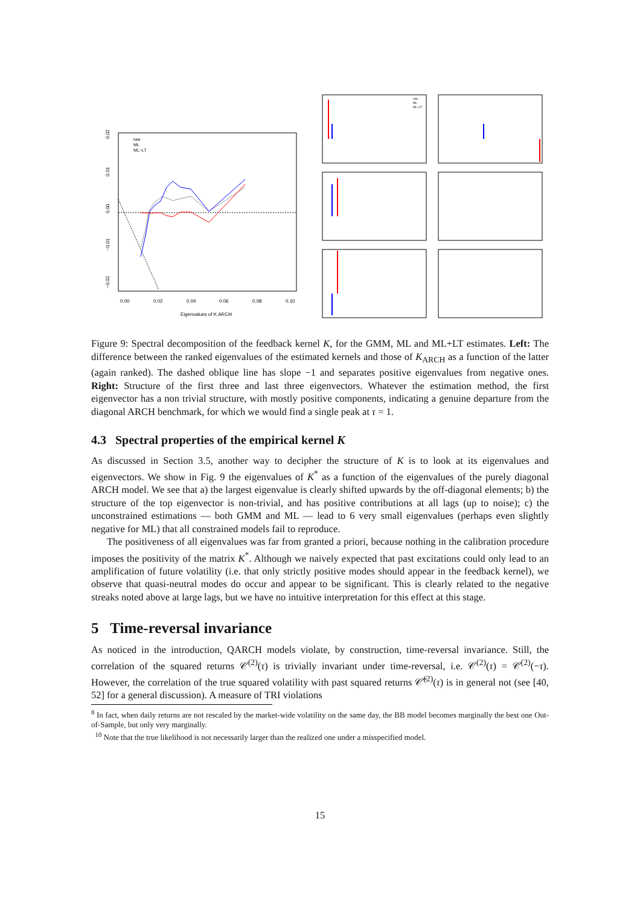0.02
0.01
0.00
−0.01
−0.02
0.00
0.02
0.04
0.06
0.08
0.10
Eigenvalues of K.ARCH
raw
ML
ML−LT
raw
ML
ML−LT
Figure 9: Spectral decomposition of the feedback kernel K, for the GMM, ML and ML+LT estimates. Left: The difference between the ranked eigenvalues of the estimated kernels and those of K<sub>ARCH</sub> as a function of the latter (again ranked). The dashed oblique line has slope −1 and separates positive eigenvalues from negative ones. Right: Structure of the first three and last three eigenvectors. Whatever the estimation method, the first eigenvector has a non trivial structure, with mostly positive components, indicating a genuine departure from the diagonal ARCH benchmark, for which we would find a single peak at τ = 1.
4.3 Spectral properties of the empirical kernel K
As discussed in Section 3.5, another way to decipher the structure of K is to look at its eigenvalues and eigenvectors. We show in Fig. 9 the eigenvalues of K<sup>*</sup> as a function of the eigenvalues of the purely diagonal ARCH model. We see that a) the largest eigenvalue is clearly shifted upwards by the off-diagonal elements; b) the structure of the top eigenvector is non-trivial, and has positive contributions at all lags (up to noise); c) the unconstrained estimations — both GMM and ML — lead to 6 very small eigenvalues (perhaps even slightly negative for ML) that all constrained models fail to reproduce.
The positiveness of all eigenvalues was far from granted a priori, because nothing in the calibration procedure imposes the positivity of the matrix K<sup>*</sup>. Although we naively expected that past excitations could only lead to an amplification of future volatility (i.e. that only strictly positive modes should appear in the feedback kernel), we observe that quasi-neutral modes do occur and appear to be significant. This is clearly related to the negative streaks noted above at large lags, but we have no intuitive interpretation for this effect at this stage.
5 Time-reversal invariance
As noticed in the introduction, QARCH models violate, by construction, time-reversal invariance. Still, the correlation of the squared returns 𝒞<sup>(2)</sup>(τ) is trivially invariant under time-reversal, i.e. 𝒞<sup>(2)</sup>(τ) = 𝒞<sup>(2)</sup>(−τ). However, the correlation of the true squared volatility with past squared returns 𝒞̃<sup>(2)</sup>(τ) is in general not (see [40, 52] for a general discussion). A measure of TRI violations
<sup>8</sup> In fact, when daily returns are not rescaled by the market-wide volatility on the same day, the BB model becomes marginally the best one Out-of-Sample, but only very marginally.
<sup>10</sup> Note that the true likelihood is not necessarily larger than the realized one under a misspecified model.
15